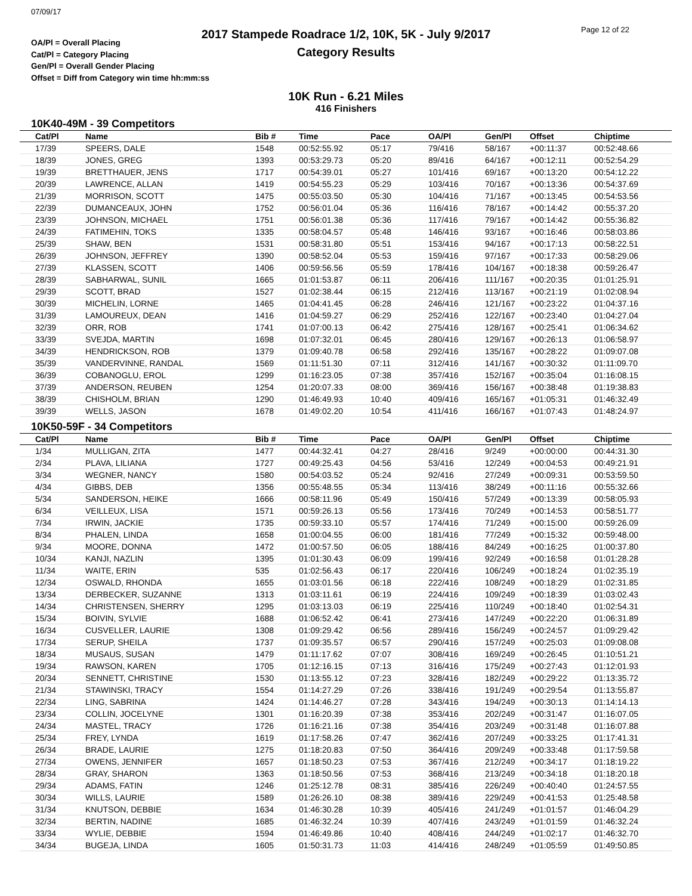07/09/17
OA/Pl = Overall Placing
Cat/Pl = Category Placing
Gen/Pl = Overall Gender Placing
Offset = Diff from Category win time hh:mm:ss
2017 Stampede Roadrace 1/2, 10K, 5K - July 9/2017
Category Results
Page 12 of 22
10K Run - 6.21 Miles
416 Finishers
10K40-49M - 39 Competitors
| Cat/Pl | Name | Bib # | Time | Pace | OA/Pl | Gen/Pl | Offset | Chiptime |
| --- | --- | --- | --- | --- | --- | --- | --- | --- |
| 17/39 | SPEERS, DALE | 1548 | 00:52:55.92 | 05:17 | 79/416 | 58/167 | +00:11:37 | 00:52:48.66 |
| 18/39 | JONES, GREG | 1393 | 00:53:29.73 | 05:20 | 89/416 | 64/167 | +00:12:11 | 00:52:54.29 |
| 19/39 | BRETTHAUER, JENS | 1717 | 00:54:39.01 | 05:27 | 101/416 | 69/167 | +00:13:20 | 00:54:12.22 |
| 20/39 | LAWRENCE, ALLAN | 1419 | 00:54:55.23 | 05:29 | 103/416 | 70/167 | +00:13:36 | 00:54:37.69 |
| 21/39 | MORRISON, SCOTT | 1475 | 00:55:03.50 | 05:30 | 104/416 | 71/167 | +00:13:45 | 00:54:53.56 |
| 22/39 | DUMANCEAUX, JOHN | 1752 | 00:56:01.04 | 05:36 | 116/416 | 78/167 | +00:14:42 | 00:55:37.20 |
| 23/39 | JOHNSON, MICHAEL | 1751 | 00:56:01.38 | 05:36 | 117/416 | 79/167 | +00:14:42 | 00:55:36.82 |
| 24/39 | FATIMEHIN, TOKS | 1335 | 00:58:04.57 | 05:48 | 146/416 | 93/167 | +00:16:46 | 00:58:03.86 |
| 25/39 | SHAW, BEN | 1531 | 00:58:31.80 | 05:51 | 153/416 | 94/167 | +00:17:13 | 00:58:22.51 |
| 26/39 | JOHNSON, JEFFREY | 1390 | 00:58:52.04 | 05:53 | 159/416 | 97/167 | +00:17:33 | 00:58:29.06 |
| 27/39 | KLASSEN, SCOTT | 1406 | 00:59:56.56 | 05:59 | 178/416 | 104/167 | +00:18:38 | 00:59:26.47 |
| 28/39 | SABHARWAL, SUNIL | 1665 | 01:01:53.87 | 06:11 | 206/416 | 111/167 | +00:20:35 | 01:01:25.91 |
| 29/39 | SCOTT, BRAD | 1527 | 01:02:38.44 | 06:15 | 212/416 | 113/167 | +00:21:19 | 01:02:08.94 |
| 30/39 | MICHELIN, LORNE | 1465 | 01:04:41.45 | 06:28 | 246/416 | 121/167 | +00:23:22 | 01:04:37.16 |
| 31/39 | LAMOUREUX, DEAN | 1416 | 01:04:59.27 | 06:29 | 252/416 | 122/167 | +00:23:40 | 01:04:27.04 |
| 32/39 | ORR, ROB | 1741 | 01:07:00.13 | 06:42 | 275/416 | 128/167 | +00:25:41 | 01:06:34.62 |
| 33/39 | SVEJDA, MARTIN | 1698 | 01:07:32.01 | 06:45 | 280/416 | 129/167 | +00:26:13 | 01:06:58.97 |
| 34/39 | HENDRICKSON, ROB | 1379 | 01:09:40.78 | 06:58 | 292/416 | 135/167 | +00:28:22 | 01:09:07.08 |
| 35/39 | VANDERVINNE, RANDAL | 1569 | 01:11:51.30 | 07:11 | 312/416 | 141/167 | +00:30:32 | 01:11:09.70 |
| 36/39 | COBANOGLU, EROL | 1299 | 01:16:23.05 | 07:38 | 357/416 | 152/167 | +00:35:04 | 01:16:08.15 |
| 37/39 | ANDERSON, REUBEN | 1254 | 01:20:07.33 | 08:00 | 369/416 | 156/167 | +00:38:48 | 01:19:38.83 |
| 38/39 | CHISHOLM, BRIAN | 1290 | 01:46:49.93 | 10:40 | 409/416 | 165/167 | +01:05:31 | 01:46:32.49 |
| 39/39 | WELLS, JASON | 1678 | 01:49:02.20 | 10:54 | 411/416 | 166/167 | +01:07:43 | 01:48:24.97 |
10K50-59F - 34 Competitors
| Cat/Pl | Name | Bib # | Time | Pace | OA/Pl | Gen/Pl | Offset | Chiptime |
| --- | --- | --- | --- | --- | --- | --- | --- | --- |
| 1/34 | MULLIGAN, ZITA | 1477 | 00:44:32.41 | 04:27 | 28/416 | 9/249 | +00:00:00 | 00:44:31.30 |
| 2/34 | PLAVA, LILIANA | 1727 | 00:49:25.43 | 04:56 | 53/416 | 12/249 | +00:04:53 | 00:49:21.91 |
| 3/34 | WEGNER, NANCY | 1580 | 00:54:03.52 | 05:24 | 92/416 | 27/249 | +00:09:31 | 00:53:59.50 |
| 4/34 | GIBBS, DEB | 1356 | 00:55:48.55 | 05:34 | 113/416 | 38/249 | +00:11:16 | 00:55:32.66 |
| 5/34 | SANDERSON, HEIKE | 1666 | 00:58:11.96 | 05:49 | 150/416 | 57/249 | +00:13:39 | 00:58:05.93 |
| 6/34 | VEILLEUX, LISA | 1571 | 00:59:26.13 | 05:56 | 173/416 | 70/249 | +00:14:53 | 00:58:51.77 |
| 7/34 | IRWIN, JACKIE | 1735 | 00:59:33.10 | 05:57 | 174/416 | 71/249 | +00:15:00 | 00:59:26.09 |
| 8/34 | PHALEN, LINDA | 1658 | 01:00:04.55 | 06:00 | 181/416 | 77/249 | +00:15:32 | 00:59:48.00 |
| 9/34 | MOORE, DONNA | 1472 | 01:00:57.50 | 06:05 | 188/416 | 84/249 | +00:16:25 | 01:00:37.80 |
| 10/34 | KANJI, NAZLIN | 1395 | 01:01:30.43 | 06:09 | 199/416 | 92/249 | +00:16:58 | 01:01:28.28 |
| 11/34 | WAITE, ERIN | 535 | 01:02:56.43 | 06:17 | 220/416 | 106/249 | +00:18:24 | 01:02:35.19 |
| 12/34 | OSWALD, RHONDA | 1655 | 01:03:01.56 | 06:18 | 222/416 | 108/249 | +00:18:29 | 01:02:31.85 |
| 13/34 | DERBECKER, SUZANNE | 1313 | 01:03:11.61 | 06:19 | 224/416 | 109/249 | +00:18:39 | 01:03:02.43 |
| 14/34 | CHRISTENSEN, SHERRY | 1295 | 01:03:13.03 | 06:19 | 225/416 | 110/249 | +00:18:40 | 01:02:54.31 |
| 15/34 | BOIVIN, SYLVIE | 1688 | 01:06:52.42 | 06:41 | 273/416 | 147/249 | +00:22:20 | 01:06:31.89 |
| 16/34 | CUSVELLER, LAURIE | 1308 | 01:09:29.42 | 06:56 | 289/416 | 156/249 | +00:24:57 | 01:09:29.42 |
| 17/34 | SERUP, SHEILA | 1737 | 01:09:35.57 | 06:57 | 290/416 | 157/249 | +00:25:03 | 01:09:08.08 |
| 18/34 | MUSAUS, SUSAN | 1479 | 01:11:17.62 | 07:07 | 308/416 | 169/249 | +00:26:45 | 01:10:51.21 |
| 19/34 | RAWSON, KAREN | 1705 | 01:12:16.15 | 07:13 | 316/416 | 175/249 | +00:27:43 | 01:12:01.93 |
| 20/34 | SENNETT, CHRISTINE | 1530 | 01:13:55.12 | 07:23 | 328/416 | 182/249 | +00:29:22 | 01:13:35.72 |
| 21/34 | STAWINSKI, TRACY | 1554 | 01:14:27.29 | 07:26 | 338/416 | 191/249 | +00:29:54 | 01:13:55.87 |
| 22/34 | LING, SABRINA | 1424 | 01:14:46.27 | 07:28 | 343/416 | 194/249 | +00:30:13 | 01:14:14.13 |
| 23/34 | COLLIN, JOCELYNE | 1301 | 01:16:20.39 | 07:38 | 353/416 | 202/249 | +00:31:47 | 01:16:07.05 |
| 24/34 | MASTEL, TRACY | 1726 | 01:16:21.16 | 07:38 | 354/416 | 203/249 | +00:31:48 | 01:16:07.88 |
| 25/34 | FREY, LYNDA | 1619 | 01:17:58.26 | 07:47 | 362/416 | 207/249 | +00:33:25 | 01:17:41.31 |
| 26/34 | BRADE, LAURIE | 1275 | 01:18:20.83 | 07:50 | 364/416 | 209/249 | +00:33:48 | 01:17:59.58 |
| 27/34 | OWENS, JENNIFER | 1657 | 01:18:50.23 | 07:53 | 367/416 | 212/249 | +00:34:17 | 01:18:19.22 |
| 28/34 | GRAY, SHARON | 1363 | 01:18:50.56 | 07:53 | 368/416 | 213/249 | +00:34:18 | 01:18:20.18 |
| 29/34 | ADAMS, FATIN | 1246 | 01:25:12.78 | 08:31 | 385/416 | 226/249 | +00:40:40 | 01:24:57.55 |
| 30/34 | WILLS, LAURIE | 1589 | 01:26:26.10 | 08:38 | 389/416 | 229/249 | +00:41:53 | 01:25:48.58 |
| 31/34 | KNUTSON, DEBBIE | 1634 | 01:46:30.28 | 10:39 | 405/416 | 241/249 | +01:01:57 | 01:46:04.29 |
| 32/34 | BERTIN, NADINE | 1685 | 01:46:32.24 | 10:39 | 407/416 | 243/249 | +01:01:59 | 01:46:32.24 |
| 33/34 | WYLIE, DEBBIE | 1594 | 01:46:49.86 | 10:40 | 408/416 | 244/249 | +01:02:17 | 01:46:32.70 |
| 34/34 | BUGEJA, LINDA | 1605 | 01:50:31.73 | 11:03 | 414/416 | 248/249 | +01:05:59 | 01:49:50.85 |